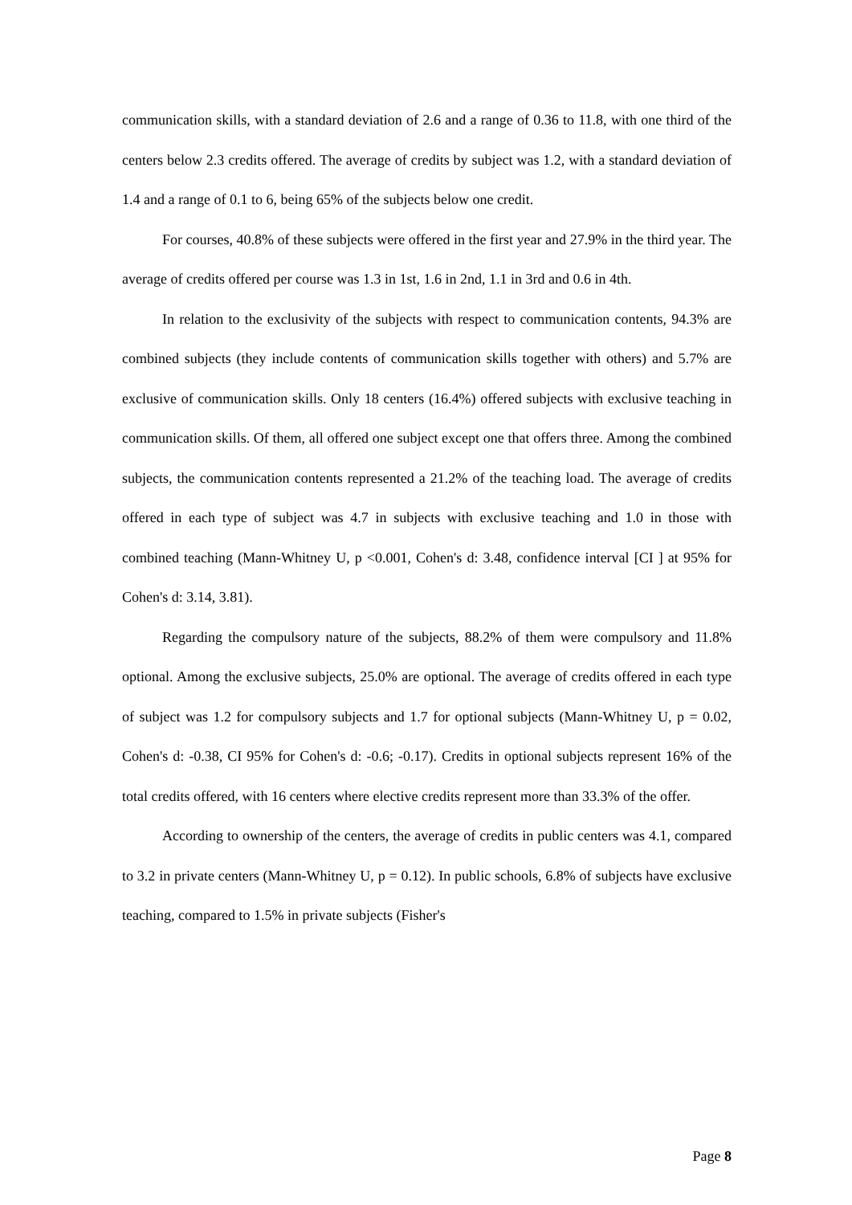communication skills, with a standard deviation of 2.6 and a range of 0.36 to 11.8, with one third of the centers below 2.3 credits offered. The average of credits by subject was 1.2, with a standard deviation of 1.4 and a range of 0.1 to 6, being 65% of the subjects below one credit.
For courses, 40.8% of these subjects were offered in the first year and 27.9% in the third year. The average of credits offered per course was 1.3 in 1st, 1.6 in 2nd, 1.1 in 3rd and 0.6 in 4th.
In relation to the exclusivity of the subjects with respect to communication contents, 94.3% are combined subjects (they include contents of communication skills together with others) and 5.7% are exclusive of communication skills. Only 18 centers (16.4%) offered subjects with exclusive teaching in communication skills. Of them, all offered one subject except one that offers three. Among the combined subjects, the communication contents represented a 21.2% of the teaching load. The average of credits offered in each type of subject was 4.7 in subjects with exclusive teaching and 1.0 in those with combined teaching (Mann-Whitney U, p <0.001, Cohen's d: 3.48, confidence interval [CI ] at 95% for Cohen's d: 3.14, 3.81).
Regarding the compulsory nature of the subjects, 88.2% of them were compulsory and 11.8% optional. Among the exclusive subjects, 25.0% are optional. The average of credits offered in each type of subject was 1.2 for compulsory subjects and 1.7 for optional subjects (Mann-Whitney U, p = 0.02, Cohen's d: -0.38, CI 95% for Cohen's d: -0.6; -0.17). Credits in optional subjects represent 16% of the total credits offered, with 16 centers where elective credits represent more than 33.3% of the offer.
According to ownership of the centers, the average of credits in public centers was 4.1, compared to 3.2 in private centers (Mann-Whitney U, p = 0.12). In public schools, 6.8% of subjects have exclusive teaching, compared to 1.5% in private subjects (Fisher's
Page 8